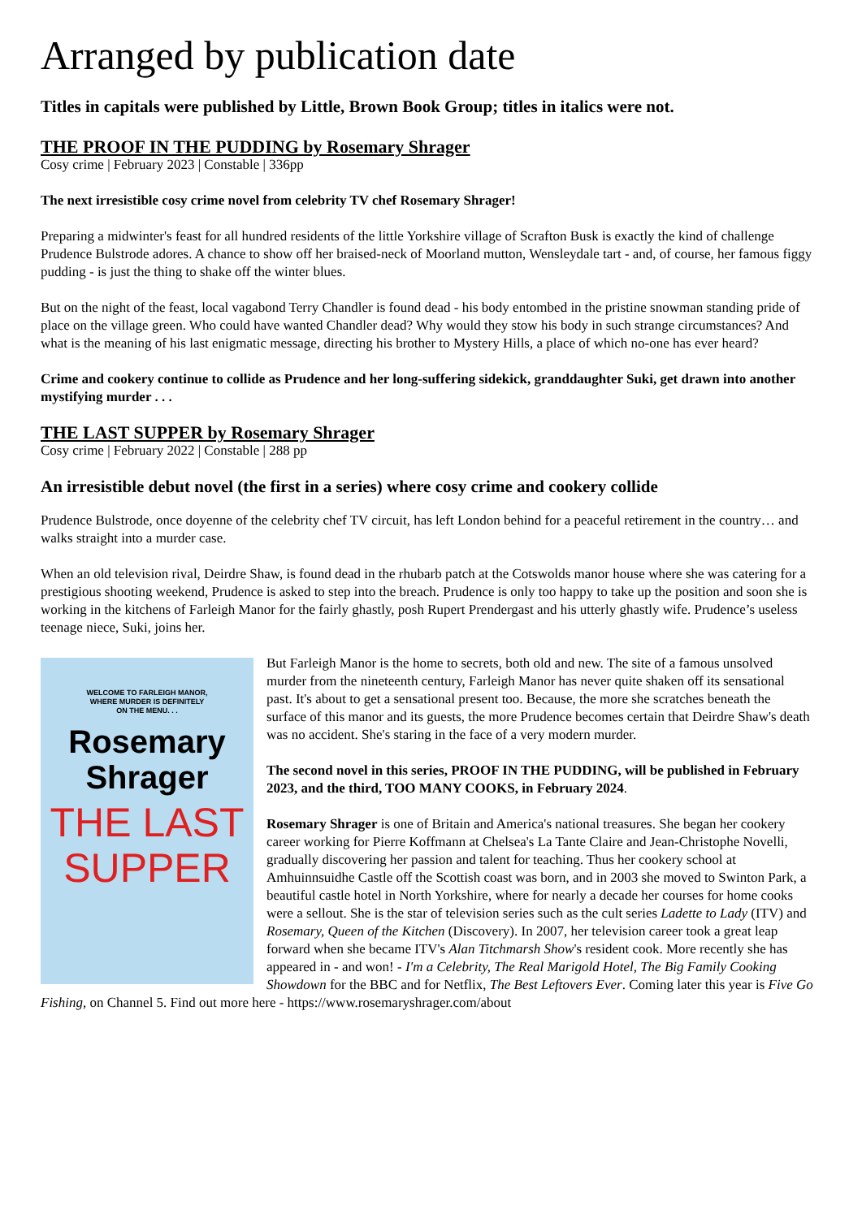Arranged by publication date
Titles in capitals were published by Little, Brown Book Group; titles in italics were not.
THE PROOF IN THE PUDDING by Rosemary Shrager
Cosy crime | February 2023 | Constable | 336pp
The next irresistible cosy crime novel from celebrity TV chef Rosemary Shrager!
Preparing a midwinter's feast for all hundred residents of the little Yorkshire village of Scrafton Busk is exactly the kind of challenge Prudence Bulstrode adores. A chance to show off her braised-neck of Moorland mutton, Wensleydale tart - and, of course, her famous figgy pudding - is just the thing to shake off the winter blues.
But on the night of the feast, local vagabond Terry Chandler is found dead - his body entombed in the pristine snowman standing pride of place on the village green. Who could have wanted Chandler dead? Why would they stow his body in such strange circumstances? And what is the meaning of his last enigmatic message, directing his brother to Mystery Hills, a place of which no-one has ever heard?
Crime and cookery continue to collide as Prudence and her long-suffering sidekick, granddaughter Suki, get drawn into another mystifying murder . . .
THE LAST SUPPER by Rosemary Shrager
Cosy crime | February 2022 | Constable | 288 pp
An irresistible debut novel (the first in a series) where cosy crime and cookery collide
Prudence Bulstrode, once doyenne of the celebrity chef TV circuit, has left London behind for a peaceful retirement in the country… and walks straight into a murder case.
When an old television rival, Deirdre Shaw, is found dead in the rhubarb patch at the Cotswolds manor house where she was catering for a prestigious shooting weekend, Prudence is asked to step into the breach. Prudence is only too happy to take up the position and soon she is working in the kitchens of Farleigh Manor for the fairly ghastly, posh Rupert Prendergast and his utterly ghastly wife. Prudence’s useless teenage niece, Suki, joins her.
WELCOME TO FARLEIGH MANOR,
WHERE MURDER IS DEFINITELY
ON THE MENU. . .
Rosemary
Shrager
THE LAST
SUPPER
But Farleigh Manor is the home to secrets, both old and new. The site of a famous unsolved murder from the nineteenth century, Farleigh Manor has never quite shaken off its sensational past. It's about to get a sensational present too. Because, the more she scratches beneath the surface of this manor and its guests, the more Prudence becomes certain that Deirdre Shaw's death was no accident. She's staring in the face of a very modern murder.
The second novel in this series, PROOF IN THE PUDDING, will be published in February 2023, and the third, TOO MANY COOKS, in February 2024.
Rosemary Shrager is one of Britain and America's national treasures. She began her cookery career working for Pierre Koffmann at Chelsea's La Tante Claire and Jean-Christophe Novelli, gradually discovering her passion and talent for teaching. Thus her cookery school at Amhuinnsuidhe Castle off the Scottish coast was born, and in 2003 she moved to Swinton Park, a beautiful castle hotel in North Yorkshire, where for nearly a decade her courses for home cooks were a sellout. She is the star of television series such as the cult series Ladette to Lady (ITV) and Rosemary, Queen of the Kitchen (Discovery). In 2007, her television career took a great leap forward when she became ITV's Alan Titchmarsh Show's resident cook. More recently she has appeared in - and won! - I'm a Celebrity, The Real Marigold Hotel, The Big Family Cooking Showdown for the BBC and for Netflix, The Best Leftovers Ever. Coming later this year is Five Go Fishing, on Channel 5. Find out more here - https://www.rosemaryshrager.com/about